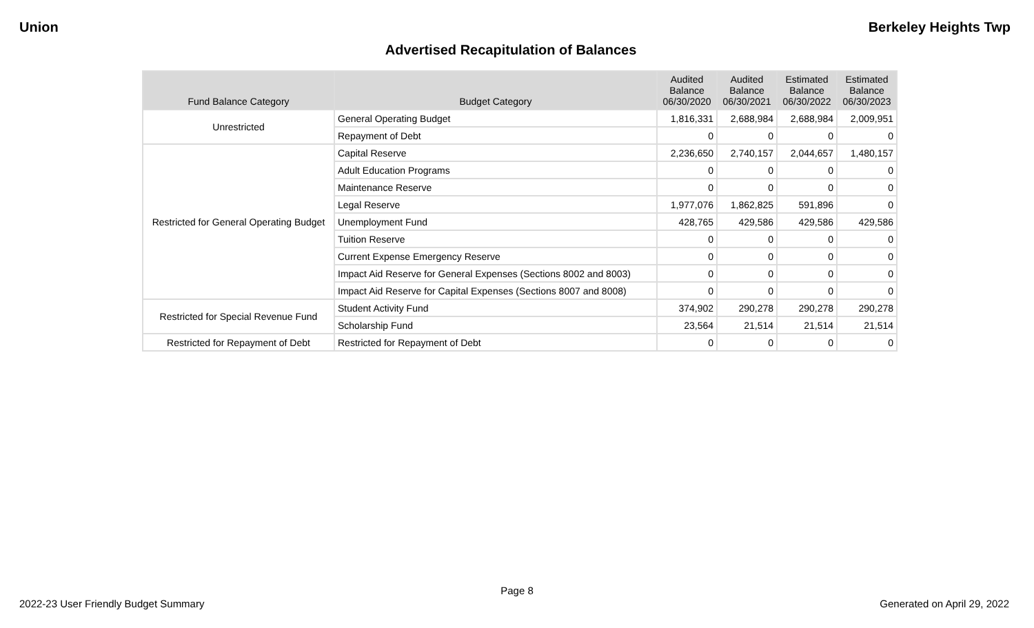Union Berkeley Heights Twp
Advertised Recapitulation of Balances
| Fund Balance Category | Budget Category | Audited Balance 06/30/2020 | Audited Balance 06/30/2021 | Estimated Balance 06/30/2022 | Estimated Balance 06/30/2023 |
| --- | --- | --- | --- | --- | --- |
| Unrestricted | General Operating Budget | 1,816,331 | 2,688,984 | 2,688,984 | 2,009,951 |
| | Repayment of Debt | 0 | 0 | 0 | 0 |
| Restricted for General Operating Budget | Capital Reserve | 2,236,650 | 2,740,157 | 2,044,657 | 1,480,157 |
| | Adult Education Programs | 0 | 0 | 0 | 0 |
| | Maintenance Reserve | 0 | 0 | 0 | 0 |
| | Legal Reserve | 1,977,076 | 1,862,825 | 591,896 | 0 |
| | Unemployment Fund | 428,765 | 429,586 | 429,586 | 429,586 |
| | Tuition Reserve | 0 | 0 | 0 | 0 |
| | Current Expense Emergency Reserve | 0 | 0 | 0 | 0 |
| | Impact Aid Reserve for General Expenses (Sections 8002 and 8003) | 0 | 0 | 0 | 0 |
| | Impact Aid Reserve for Capital Expenses (Sections 8007 and 8008) | 0 | 0 | 0 | 0 |
| Restricted for Special Revenue Fund | Student Activity Fund | 374,902 | 290,278 | 290,278 | 290,278 |
| | Scholarship Fund | 23,564 | 21,514 | 21,514 | 21,514 |
| Restricted for Repayment of Debt | Restricted for Repayment of Debt | 0 | 0 | 0 | 0 |
Page 8
2022-23 User Friendly Budget Summary Generated on April 29, 2022